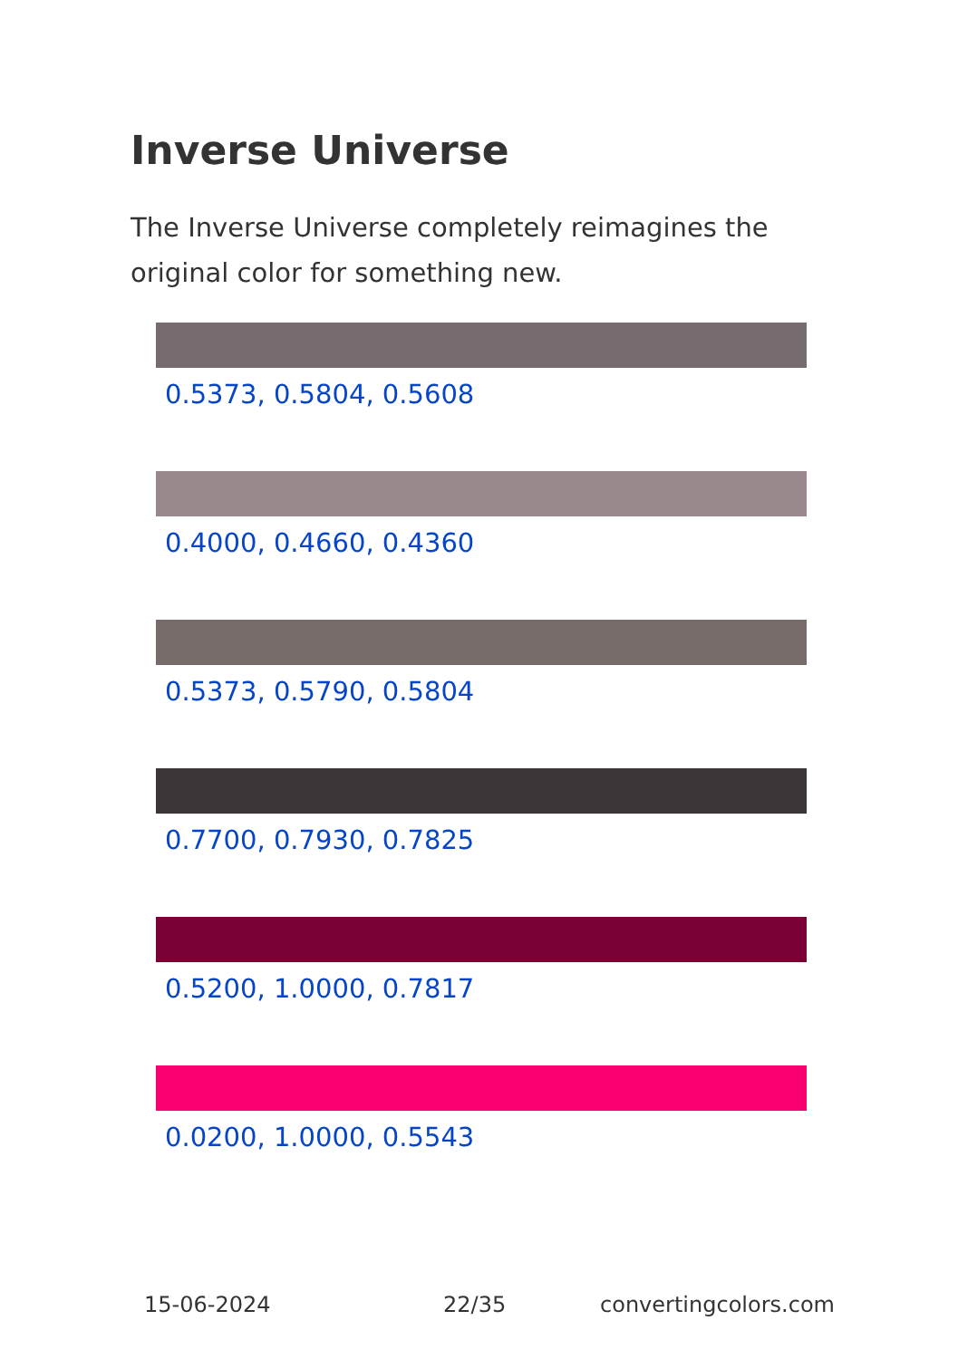Inverse Universe
The Inverse Universe completely reimagines the original color for something new.
0.5373, 0.5804, 0.5608
0.4000, 0.4660, 0.4360
0.5373, 0.5790, 0.5804
0.7700, 0.7930, 0.7825
0.5200, 1.0000, 0.7817
0.0200, 1.0000, 0.5543
15-06-2024 22/35 convertingcolors.com